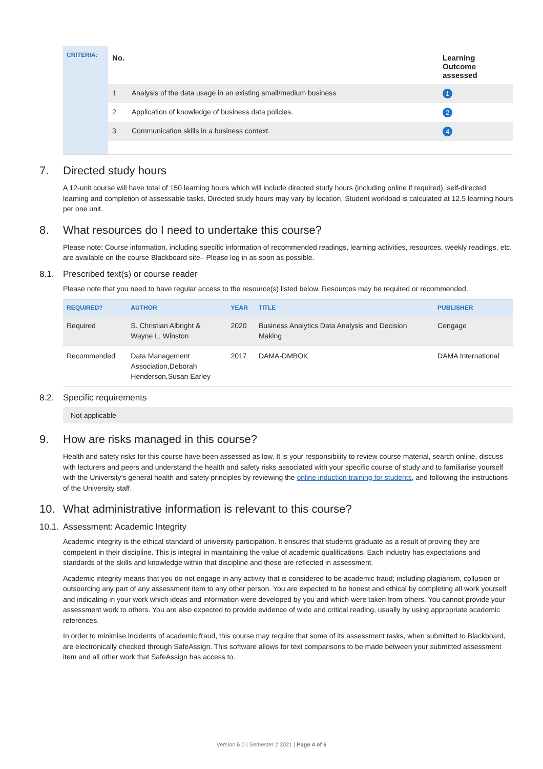CRITERIA:
| No. | | Learning Outcome assessed |
| --- | --- | --- |
| 1 | Analysis of the data usage in an existing small/medium business | 1 |
| 2 | Application of knowledge of business data policies. | 2 |
| 3 | Communication skills in a business context. | 4 |
7. Directed study hours
A 12-unit course will have total of 150 learning hours which will include directed study hours (including online if required), self-directed learning and completion of assessable tasks. Directed study hours may vary by location. Student workload is calculated at 12.5 learning hours per one unit.
8. What resources do I need to undertake this course?
Please note: Course information, including specific information of recommended readings, learning activities, resources, weekly readings, etc. are available on the course Blackboard site– Please log in as soon as possible.
8.1. Prescribed text(s) or course reader
Please note that you need to have regular access to the resource(s) listed below. Resources may be required or recommended.
| REQUIRED? | AUTHOR | YEAR | TITLE | PUBLISHER |
| --- | --- | --- | --- | --- |
| Required | S. Christian Albright & Wayne L. Winston | 2020 | Business Analytics Data Analysis and Decision Making | Cengage |
| Recommended | Data Management Association,Deborah Henderson,Susan Earley | 2017 | DAMA-DMBOK | DAMA International |
8.2. Specific requirements
Not applicable
9. How are risks managed in this course?
Health and safety risks for this course have been assessed as low. It is your responsibility to review course material, search online, discuss with lecturers and peers and understand the health and safety risks associated with your specific course of study and to familiarise yourself with the University’s general health and safety principles by reviewing the online induction training for students, and following the instructions of the University staff.
10. What administrative information is relevant to this course?
10.1. Assessment: Academic Integrity
Academic integrity is the ethical standard of university participation. It ensures that students graduate as a result of proving they are competent in their discipline. This is integral in maintaining the value of academic qualifications. Each industry has expectations and standards of the skills and knowledge within that discipline and these are reflected in assessment.
Academic integrity means that you do not engage in any activity that is considered to be academic fraud; including plagiarism, collusion or outsourcing any part of any assessment item to any other person. You are expected to be honest and ethical by completing all work yourself and indicating in your work which ideas and information were developed by you and which were taken from others. You cannot provide your assessment work to others. You are also expected to provide evidence of wide and critical reading, usually by using appropriate academic references.
In order to minimise incidents of academic fraud, this course may require that some of its assessment tasks, when submitted to Blackboard, are electronically checked through SafeAssign. This software allows for text comparisons to be made between your submitted assessment item and all other work that SafeAssign has access to.
Version 6.0 | Semester 2 2021 | Page 4 of 6